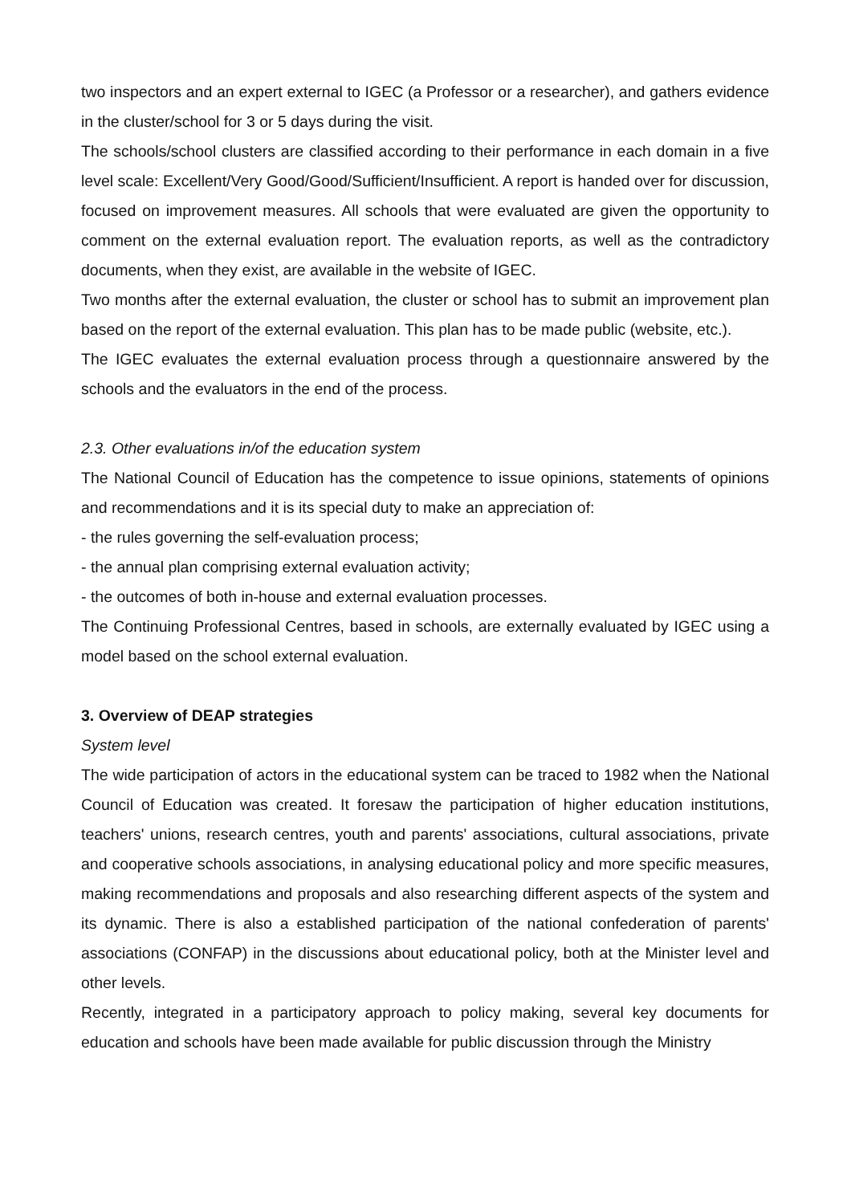two inspectors and an expert external to IGEC (a Professor or a researcher), and gathers evidence in the cluster/school for 3 or 5 days during the visit.
The schools/school clusters are classified according to their performance in each domain in a five level scale: Excellent/Very Good/Good/Sufficient/Insufficient. A report is handed over for discussion, focused on improvement measures. All schools that were evaluated are given the opportunity to comment on the external evaluation report. The evaluation reports, as well as the contradictory documents, when they exist, are available in the website of IGEC.
Two months after the external evaluation, the cluster or school has to submit an improvement plan based on the report of the external evaluation. This plan has to be made public (website, etc.).
The IGEC evaluates the external evaluation process through a questionnaire answered by the schools and the evaluators in the end of the process.
2.3. Other evaluations in/of the education system
The National Council of Education has the competence to issue opinions, statements of opinions and recommendations and it is its special duty to make an appreciation of:
- the rules governing the self-evaluation process;
- the annual plan comprising external evaluation activity;
- the outcomes of both in-house and external evaluation processes.
The Continuing Professional Centres, based in schools, are externally evaluated by IGEC using a model based on the school external evaluation.
3. Overview of DEAP strategies
System level
The wide participation of actors in the educational system can be traced to 1982 when the National Council of Education was created. It foresaw the participation of higher education institutions, teachers' unions, research centres, youth and parents' associations, cultural associations, private and cooperative schools associations, in analysing educational policy and more specific measures, making recommendations and proposals and also researching different aspects of the system and its dynamic. There is also a established participation of the national confederation of parents' associations (CONFAP) in the discussions about educational policy, both at the Minister level and other levels.
Recently, integrated in a participatory approach to policy making, several key documents for education and schools have been made available for public discussion through the Ministry